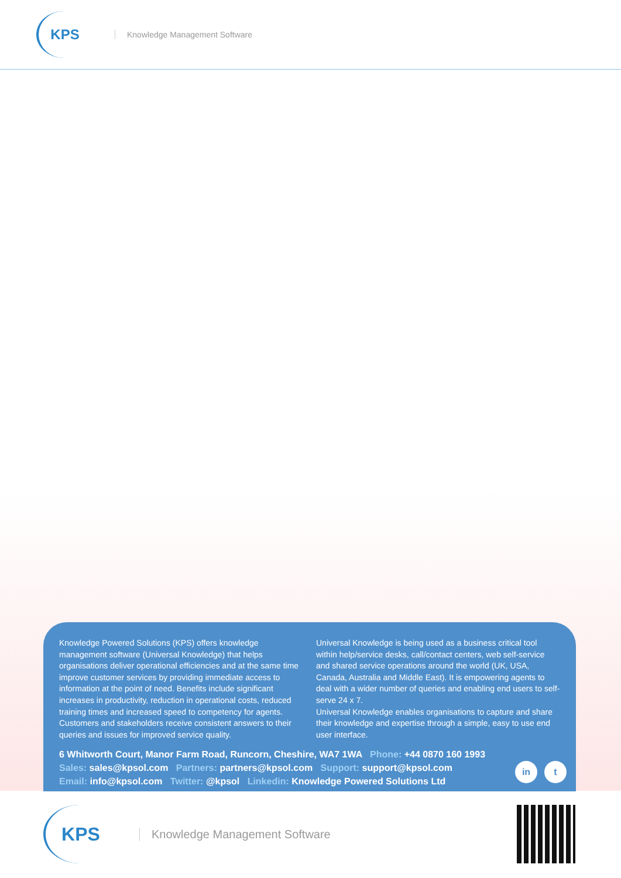KPS
Knowledge Management Software
Knowledge Powered Solutions (KPS) offers knowledge management software (Universal Knowledge) that helps organisations deliver operational efficiencies and at the same time improve customer services by providing immediate access to information at the point of need. Benefits include significant increases in productivity, reduction in operational costs, reduced training times and increased speed to competency for agents. Customers and stakeholders receive consistent answers to their queries and issues for improved service quality.
Universal Knowledge is being used as a business critical tool within help/service desks, call/contact centers, web self-service and shared service operations around the world (UK, USA, Canada, Australia and Middle East). It is empowering agents to deal with a wider number of queries and enabling end users to self-serve 24 x 7.
Universal Knowledge enables organisations to capture and share their knowledge and expertise through a simple, easy to use end user interface.
6 Whitworth Court, Manor Farm Road, Runcorn, Cheshire, WA7 1WA Phone: +44 0870 160 1993
Sales: sales@kpsol.com Partners: partners@kpsol.com Support: support@kpsol.com
Email: info@kpsol.com Twitter: @kpsol Linkedin: Knowledge Powered Solutions Ltd
in t
KPS
Knowledge Management Software